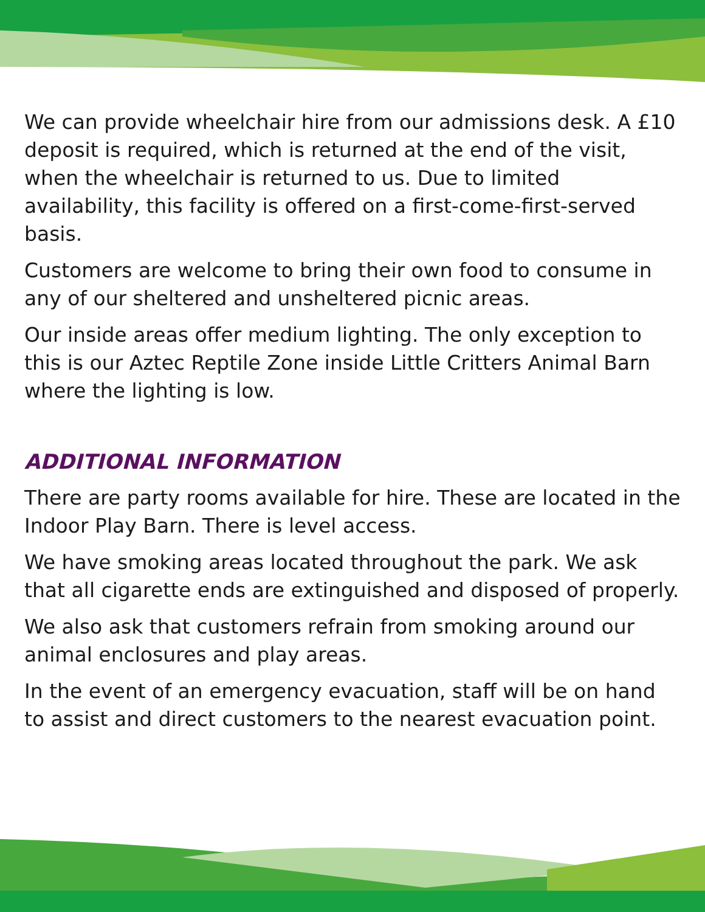We can provide wheelchair hire from our admissions desk. A £10 deposit is required, which is returned at the end of the visit, when the wheelchair is returned to us. Due to limited availability, this facility is offered on a first-come-first-served basis.
Customers are welcome to bring their own food to consume in any of our sheltered and unsheltered picnic areas.
Our inside areas offer medium lighting. The only exception to this is our Aztec Reptile Zone inside Little Critters Animal Barn where the lighting is low.
ADDITIONAL INFORMATION
There are party rooms available for hire. These are located in the Indoor Play Barn. There is level access.
We have smoking areas located throughout the park. We ask that all cigarette ends are extinguished and disposed of properly.
We also ask that customers refrain from smoking around our animal enclosures and play areas.
In the event of an emergency evacuation, staff will be on hand to assist and direct customers to the nearest evacuation point.